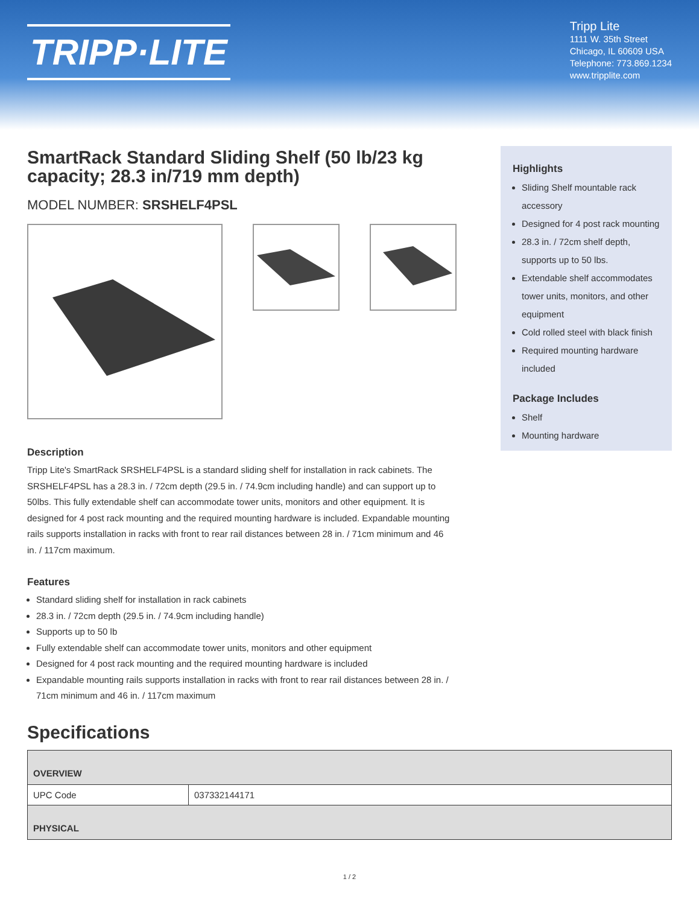TRIPP·LITE
Tripp Lite
1111 W. 35th Street
Chicago, IL 60609 USA
Telephone: 773.869.1234
www.tripplite.com
SmartRack Standard Sliding Shelf (50 lb/23 kg capacity; 28.3 in/719 mm depth)
MODEL NUMBER: SRSHELF4PSL
Description
Tripp Lite's SmartRack SRSHELF4PSL is a standard sliding shelf for installation in rack cabinets. The SRSHELF4PSL has a 28.3 in. / 72cm depth (29.5 in. / 74.9cm including handle) and can support up to 50lbs. This fully extendable shelf can accommodate tower units, monitors and other equipment. It is designed for 4 post rack mounting and the required mounting hardware is included. Expandable mounting rails supports installation in racks with front to rear rail distances between 28 in. / 71cm minimum and 46 in. / 117cm maximum.
Features
Standard sliding shelf for installation in rack cabinets
28.3 in. / 72cm depth (29.5 in. / 74.9cm including handle)
Supports up to 50 lb
Fully extendable shelf can accommodate tower units, monitors and other equipment
Designed for 4 post rack mounting and the required mounting hardware is included
Expandable mounting rails supports installation in racks with front to rear rail distances between 28 in. / 71cm minimum and 46 in. / 117cm maximum
Highlights
Sliding Shelf mountable rack accessory
Designed for 4 post rack mounting
28.3 in. / 72cm shelf depth, supports up to 50 lbs.
Extendable shelf accommodates tower units, monitors, and other equipment
Cold rolled steel with black finish
Required mounting hardware included
Package Includes
Shelf
Mounting hardware
Specifications
| OVERVIEW | |
| --- | --- |
| UPC Code | 037332144171 |
| PHYSICAL | |
1 / 2